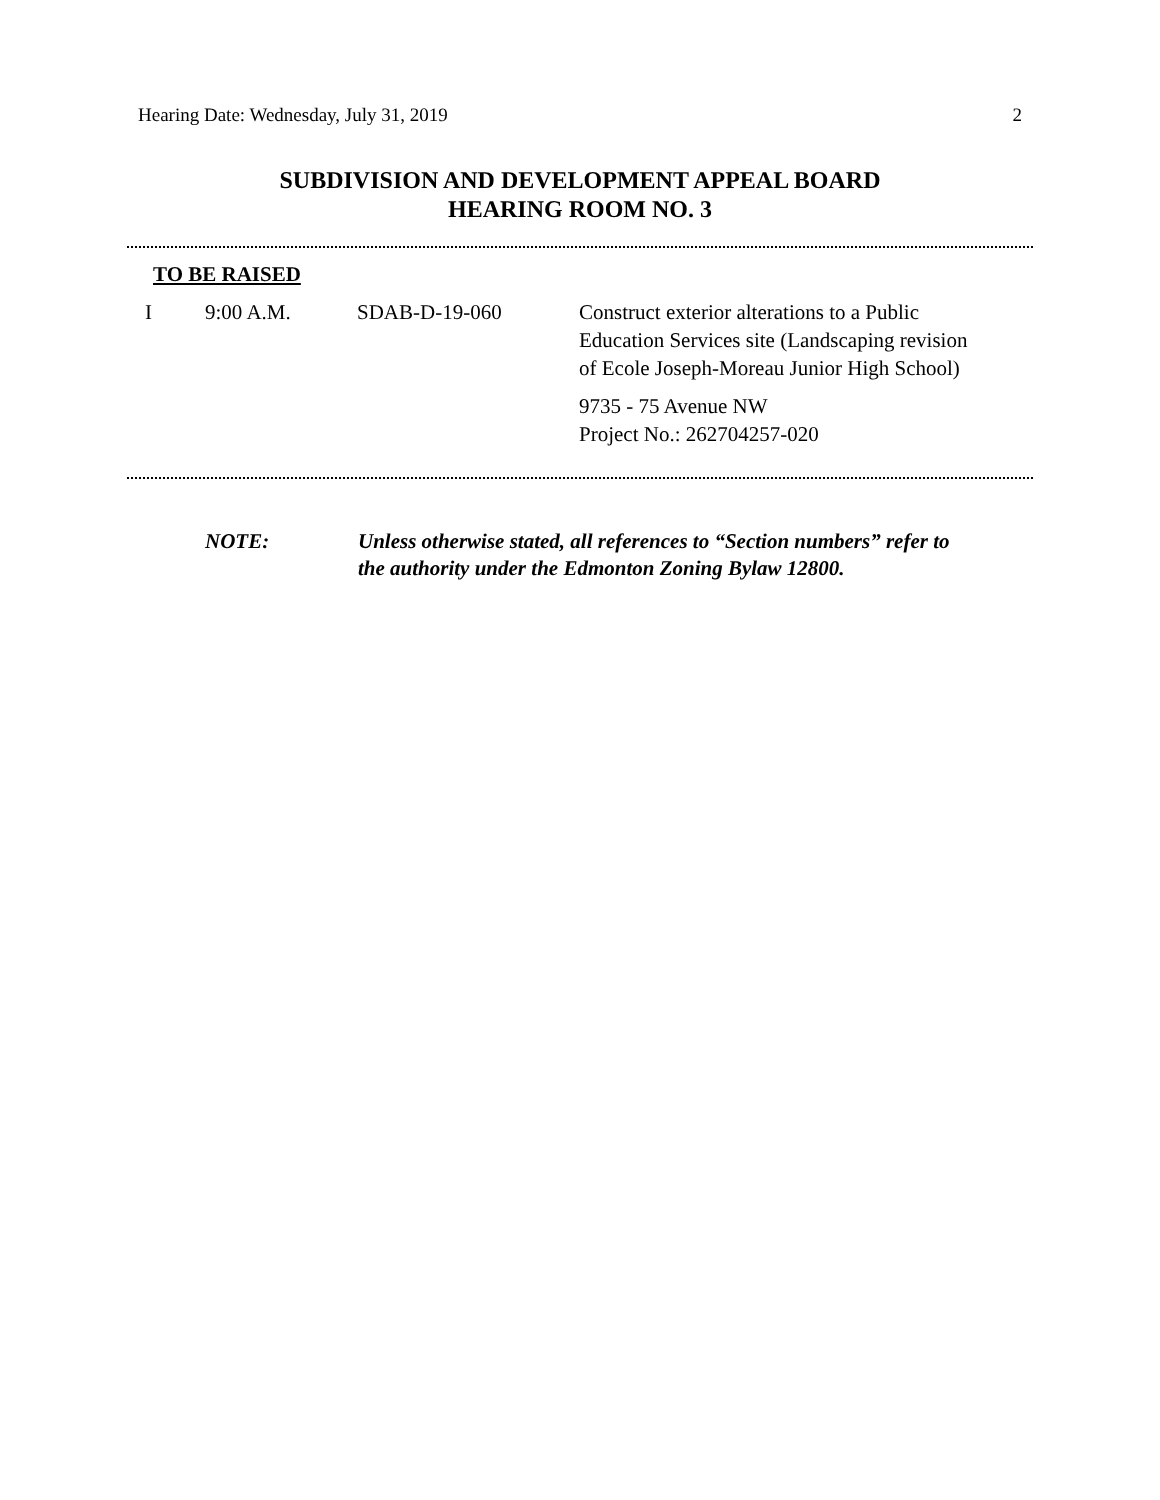Hearing Date: Wednesday, July 31, 2019 2
SUBDIVISION AND DEVELOPMENT APPEAL BOARD
HEARING ROOM NO. 3
TO BE RAISED
| I | 9:00 A.M. | SDAB-D-19-060 | Construct exterior alterations to a Public Education Services site (Landscaping revision of Ecole Joseph-Moreau Junior High School) 9735 - 75 Avenue NW Project No.: 262704257-020 |
NOTE: Unless otherwise stated, all references to “Section numbers” refer to
the authority under the Edmonton Zoning Bylaw 12800.